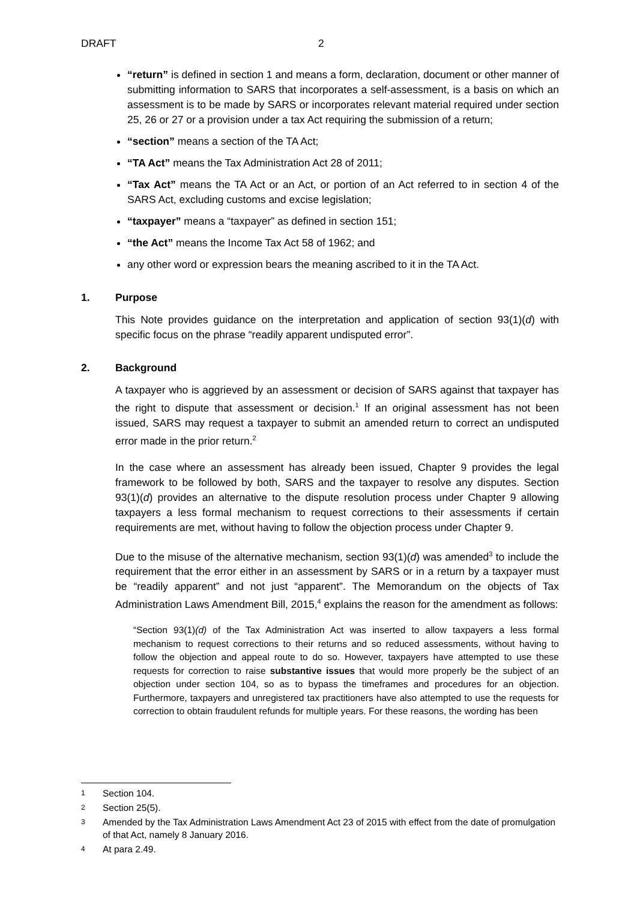DRAFT 2
“return” is defined in section 1 and means a form, declaration, document or other manner of submitting information to SARS that incorporates a self-assessment, is a basis on which an assessment is to be made by SARS or incorporates relevant material required under section 25, 26 or 27 or a provision under a tax Act requiring the submission of a return;
“section” means a section of the TA Act;
“TA Act” means the Tax Administration Act 28 of 2011;
“Tax Act” means the TA Act or an Act, or portion of an Act referred to in section 4 of the SARS Act, excluding customs and excise legislation;
“taxpayer” means a “taxpayer” as defined in section 151;
“the Act” means the Income Tax Act 58 of 1962; and
any other word or expression bears the meaning ascribed to it in the TA Act.
1. Purpose
This Note provides guidance on the interpretation and application of section 93(1)(d) with specific focus on the phrase “readily apparent undisputed error”.
2. Background
A taxpayer who is aggrieved by an assessment or decision of SARS against that taxpayer has the right to dispute that assessment or decision.<sup>1</sup> If an original assessment has not been issued, SARS may request a taxpayer to submit an amended return to correct an undisputed error made in the prior return.<sup>2</sup>
In the case where an assessment has already been issued, Chapter 9 provides the legal framework to be followed by both, SARS and the taxpayer to resolve any disputes. Section 93(1)(d) provides an alternative to the dispute resolution process under Chapter 9 allowing taxpayers a less formal mechanism to request corrections to their assessments if certain requirements are met, without having to follow the objection process under Chapter 9.
Due to the misuse of the alternative mechanism, section 93(1)(d) was amended<sup>3</sup> to include the requirement that the error either in an assessment by SARS or in a return by a taxpayer must be “readily apparent” and not just “apparent”. The Memorandum on the objects of Tax Administration Laws Amendment Bill, 2015,<sup>4</sup> explains the reason for the amendment as follows:
“Section 93(1)(d) of the Tax Administration Act was inserted to allow taxpayers a less formal mechanism to request corrections to their returns and so reduced assessments, without having to follow the objection and appeal route to do so. However, taxpayers have attempted to use these requests for correction to raise substantive issues that would more properly be the subject of an objection under section 104, so as to bypass the timeframes and procedures for an objection. Furthermore, taxpayers and unregistered tax practitioners have also attempted to use the requests for correction to obtain fraudulent refunds for multiple years. For these reasons, the wording has been
1 Section 104.
2 Section 25(5).
3 Amended by the Tax Administration Laws Amendment Act 23 of 2015 with effect from the date of promulgation of that Act, namely 8 January 2016.
4 At para 2.49.